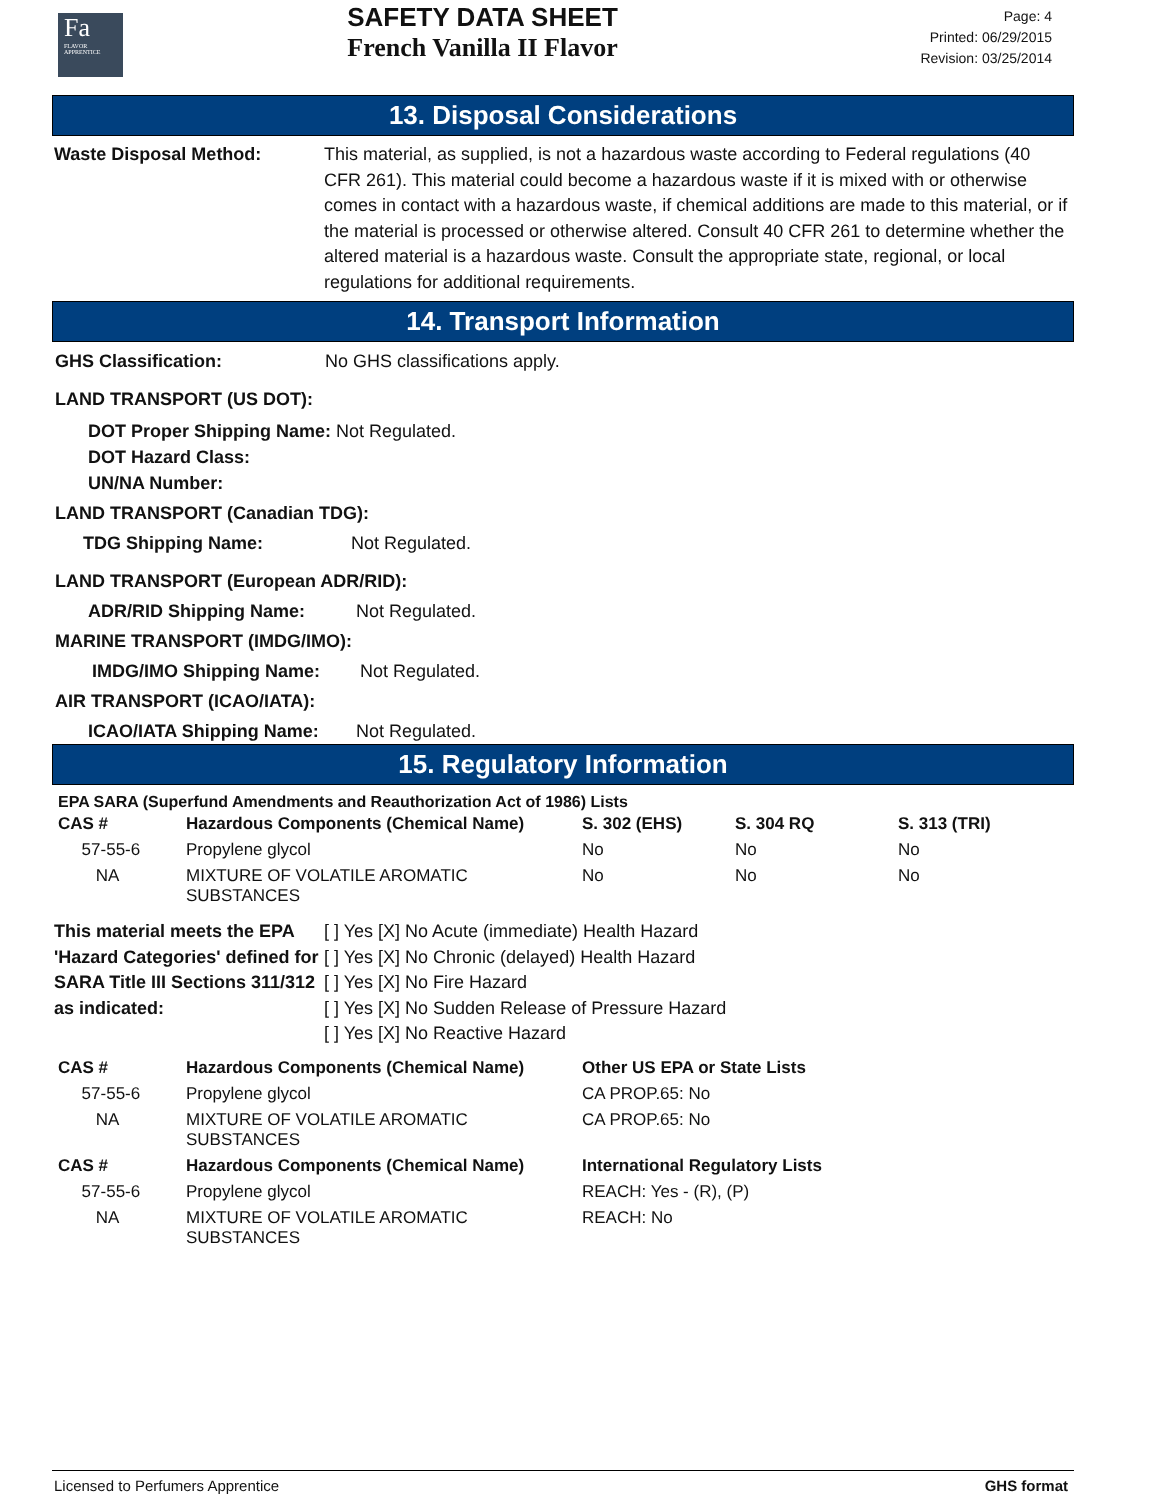Fa
FLAVOR APPRENTICE
SAFETY DATA SHEET
French Vanilla II Flavor
Page: 4
Printed: 06/29/2015
Revision: 03/25/2014
13. Disposal Considerations
Waste Disposal Method: This material, as supplied, is not a hazardous waste according to Federal regulations (40 CFR 261). This material could become a hazardous waste if it is mixed with or otherwise comes in contact with a hazardous waste, if chemical additions are made to this material, or if the material is processed or otherwise altered. Consult 40 CFR 261 to determine whether the altered material is a hazardous waste. Consult the appropriate state, regional, or local regulations for additional requirements.
14. Transport Information
GHS Classification: No GHS classifications apply.
LAND TRANSPORT (US DOT):
DOT Proper Shipping Name: Not Regulated.
DOT Hazard Class:
UN/NA Number:
LAND TRANSPORT (Canadian TDG):
TDG Shipping Name: Not Regulated.
LAND TRANSPORT (European ADR/RID):
ADR/RID Shipping Name: Not Regulated.
MARINE TRANSPORT (IMDG/IMO):
IMDG/IMO Shipping Name: Not Regulated.
AIR TRANSPORT (ICAO/IATA):
ICAO/IATA Shipping Name: Not Regulated.
15. Regulatory Information
EPA SARA (Superfund Amendments and Reauthorization Act of 1986) Lists
| CAS # | Hazardous Components (Chemical Name) | S. 302 (EHS) | S. 304 RQ | S. 313 (TRI) |
| --- | --- | --- | --- | --- |
| 57-55-6 | Propylene glycol | No | No | No |
| NA | MIXTURE OF VOLATILE AROMATIC SUBSTANCES | No | No | No |
This material meets the EPA 'Hazard Categories' defined for SARA Title III Sections 311/312 as indicated:
[ ] Yes [X] No Acute (immediate) Health Hazard
[ ] Yes [X] No Chronic (delayed) Health Hazard
[ ] Yes [X] No Fire Hazard
[ ] Yes [X] No Sudden Release of Pressure Hazard
[ ] Yes [X] No Reactive Hazard
| CAS # | Hazardous Components (Chemical Name) | Other US EPA or State Lists |
| --- | --- | --- |
| 57-55-6 | Propylene glycol | CA PROP.65: No |
| NA | MIXTURE OF VOLATILE AROMATIC SUBSTANCES | CA PROP.65: No |
| CAS # | Hazardous Components (Chemical Name) | International Regulatory Lists |
| 57-55-6 | Propylene glycol | REACH: Yes - (R), (P) |
| NA | MIXTURE OF VOLATILE AROMATIC SUBSTANCES | REACH: No |
Licensed to Perfumers Apprentice GHS format